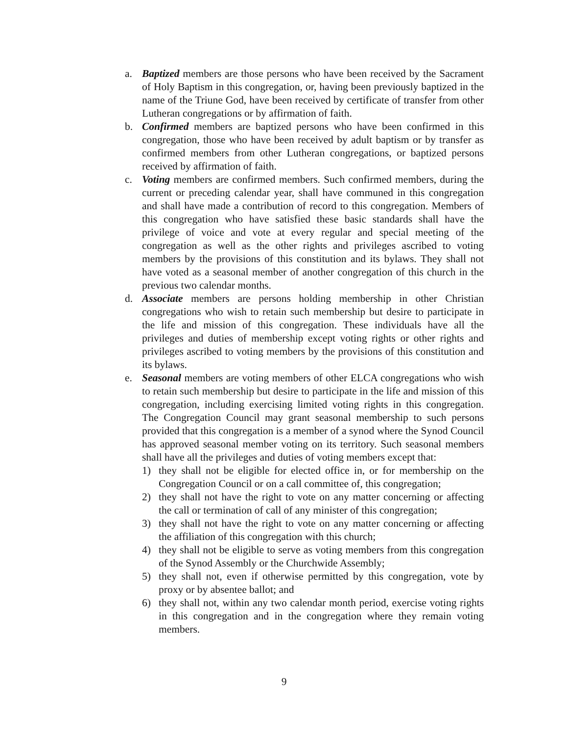a. Baptized members are those persons who have been received by the Sacrament of Holy Baptism in this congregation, or, having been previously baptized in the name of the Triune God, have been received by certificate of transfer from other Lutheran congregations or by affirmation of faith.
b. Confirmed members are baptized persons who have been confirmed in this congregation, those who have been received by adult baptism or by transfer as confirmed members from other Lutheran congregations, or baptized persons received by affirmation of faith.
c. Voting members are confirmed members. Such confirmed members, during the current or preceding calendar year, shall have communed in this congregation and shall have made a contribution of record to this congregation. Members of this congregation who have satisfied these basic standards shall have the privilege of voice and vote at every regular and special meeting of the congregation as well as the other rights and privileges ascribed to voting members by the provisions of this constitution and its bylaws. They shall not have voted as a seasonal member of another congregation of this church in the previous two calendar months.
d. Associate members are persons holding membership in other Christian congregations who wish to retain such membership but desire to participate in the life and mission of this congregation. These individuals have all the privileges and duties of membership except voting rights or other rights and privileges ascribed to voting members by the provisions of this constitution and its bylaws.
e. Seasonal members are voting members of other ELCA congregations who wish to retain such membership but desire to participate in the life and mission of this congregation, including exercising limited voting rights in this congregation. The Congregation Council may grant seasonal membership to such persons provided that this congregation is a member of a synod where the Synod Council has approved seasonal member voting on its territory. Such seasonal members shall have all the privileges and duties of voting members except that:
1) they shall not be eligible for elected office in, or for membership on the Congregation Council or on a call committee of, this congregation;
2) they shall not have the right to vote on any matter concerning or affecting the call or termination of call of any minister of this congregation;
3) they shall not have the right to vote on any matter concerning or affecting the affiliation of this congregation with this church;
4) they shall not be eligible to serve as voting members from this congregation of the Synod Assembly or the Churchwide Assembly;
5) they shall not, even if otherwise permitted by this congregation, vote by proxy or by absentee ballot; and
6) they shall not, within any two calendar month period, exercise voting rights in this congregation and in the congregation where they remain voting members.
9